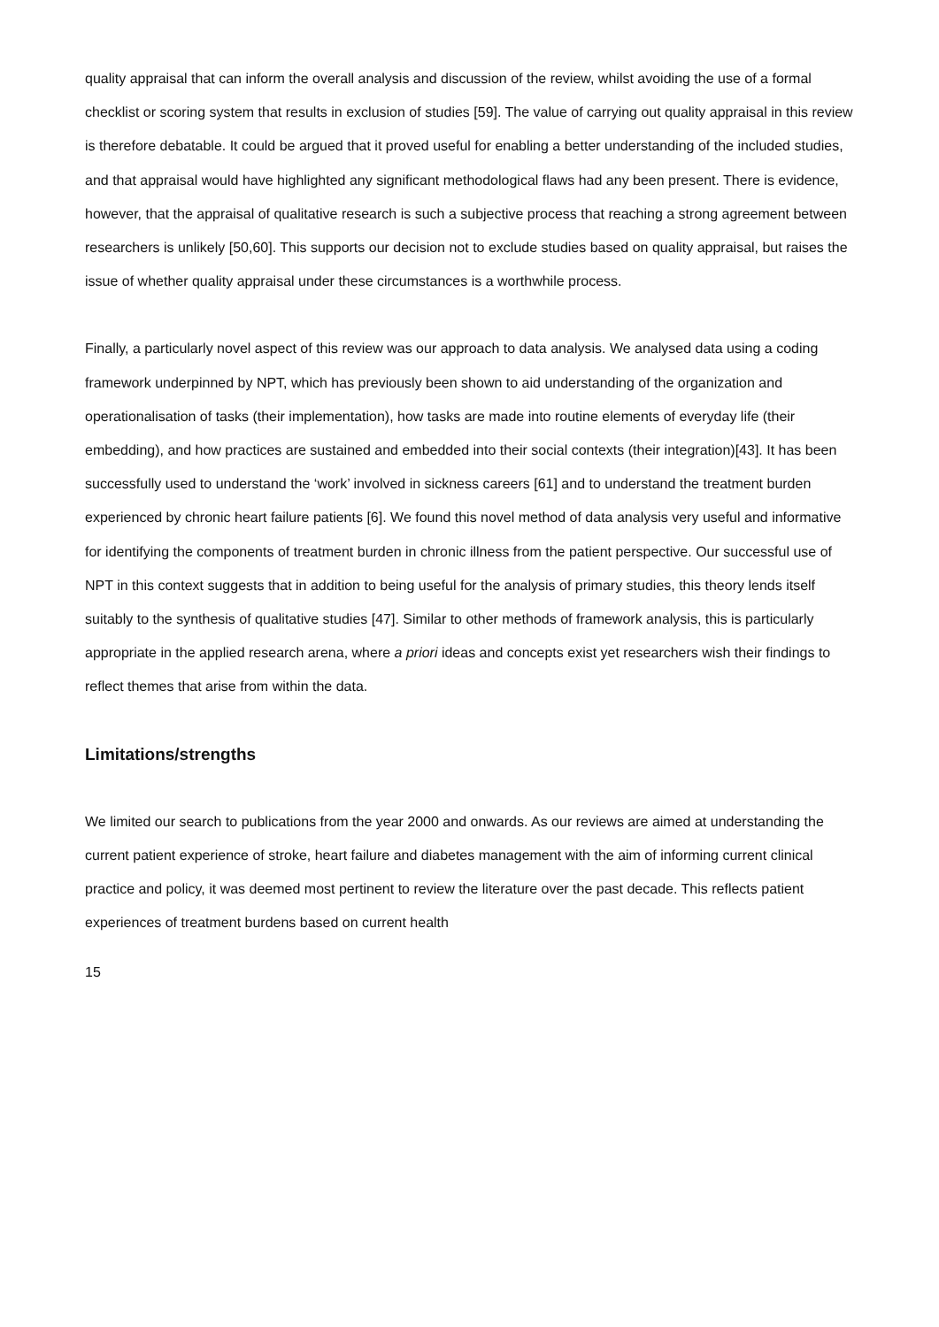quality appraisal that can inform the overall analysis and discussion of the review, whilst avoiding the use of a formal checklist or scoring system that results in exclusion of studies [59]. The value of carrying out quality appraisal in this review is therefore debatable. It could be argued that it proved useful for enabling a better understanding of the included studies, and that appraisal would have highlighted any significant methodological flaws had any been present. There is evidence, however, that the appraisal of qualitative research is such a subjective process that reaching a strong agreement between researchers is unlikely [50,60]. This supports our decision not to exclude studies based on quality appraisal, but raises the issue of whether quality appraisal under these circumstances is a worthwhile process.
Finally, a particularly novel aspect of this review was our approach to data analysis. We analysed data using a coding framework underpinned by NPT, which has previously been shown to aid understanding of the organization and operationalisation of tasks (their implementation), how tasks are made into routine elements of everyday life (their embedding), and how practices are sustained and embedded into their social contexts (their integration)[43]. It has been successfully used to understand the ‘work’ involved in sickness careers [61] and to understand the treatment burden experienced by chronic heart failure patients [6]. We found this novel method of data analysis very useful and informative for identifying the components of treatment burden in chronic illness from the patient perspective. Our successful use of NPT in this context suggests that in addition to being useful for the analysis of primary studies, this theory lends itself suitably to the synthesis of qualitative studies [47]. Similar to other methods of framework analysis, this is particularly appropriate in the applied research arena, where a priori ideas and concepts exist yet researchers wish their findings to reflect themes that arise from within the data.
Limitations/strengths
We limited our search to publications from the year 2000 and onwards. As our reviews are aimed at understanding the current patient experience of stroke, heart failure and diabetes management with the aim of informing current clinical practice and policy, it was deemed most pertinent to review the literature over the past decade. This reflects patient experiences of treatment burdens based on current health
15